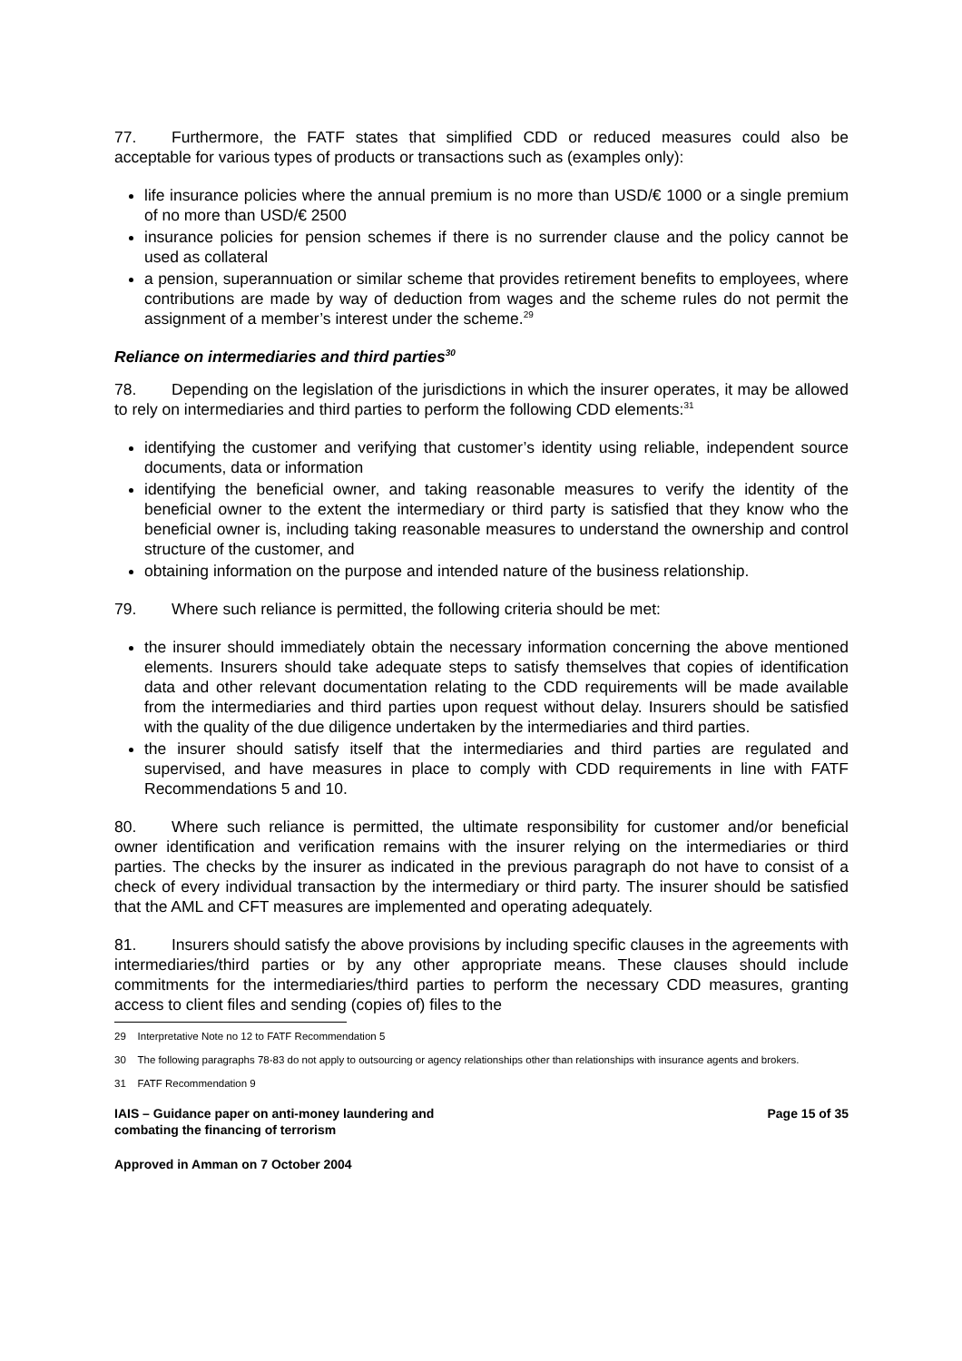77. Furthermore, the FATF states that simplified CDD or reduced measures could also be acceptable for various types of products or transactions such as (examples only):
life insurance policies where the annual premium is no more than USD/€ 1000 or a single premium of no more than USD/€ 2500
insurance policies for pension schemes if there is no surrender clause and the policy cannot be used as collateral
a pension, superannuation or similar scheme that provides retirement benefits to employees, where contributions are made by way of deduction from wages and the scheme rules do not permit the assignment of a member’s interest under the scheme.<sup>29</sup>
Reliance on intermediaries and third parties<sup>30</sup>
78. Depending on the legislation of the jurisdictions in which the insurer operates, it may be allowed to rely on intermediaries and third parties to perform the following CDD elements:<sup>31</sup>
identifying the customer and verifying that customer’s identity using reliable, independent source documents, data or information
identifying the beneficial owner, and taking reasonable measures to verify the identity of the beneficial owner to the extent the intermediary or third party is satisfied that they know who the beneficial owner is, including taking reasonable measures to understand the ownership and control structure of the customer, and
obtaining information on the purpose and intended nature of the business relationship.
79. Where such reliance is permitted, the following criteria should be met:
the insurer should immediately obtain the necessary information concerning the above mentioned elements. Insurers should take adequate steps to satisfy themselves that copies of identification data and other relevant documentation relating to the CDD requirements will be made available from the intermediaries and third parties upon request without delay. Insurers should be satisfied with the quality of the due diligence undertaken by the intermediaries and third parties.
the insurer should satisfy itself that the intermediaries and third parties are regulated and supervised, and have measures in place to comply with CDD requirements in line with FATF Recommendations 5 and 10.
80. Where such reliance is permitted, the ultimate responsibility for customer and/or beneficial owner identification and verification remains with the insurer relying on the intermediaries or third parties. The checks by the insurer as indicated in the previous paragraph do not have to consist of a check of every individual transaction by the intermediary or third party. The insurer should be satisfied that the AML and CFT measures are implemented and operating adequately.
81. Insurers should satisfy the above provisions by including specific clauses in the agreements with intermediaries/third parties or by any other appropriate means. These clauses should include commitments for the intermediaries/third parties to perform the necessary CDD measures, granting access to client files and sending (copies of) files to the
29 Interpretative Note no 12 to FATF Recommendation 5
30 The following paragraphs 78-83 do not apply to outsourcing or agency relationships other than relationships with insurance agents and brokers.
31 FATF Recommendation 9
IAIS – Guidance paper on anti-money laundering and
combating the financing of terrorism
Page 15 of 35
Approved in Amman on 7 October 2004